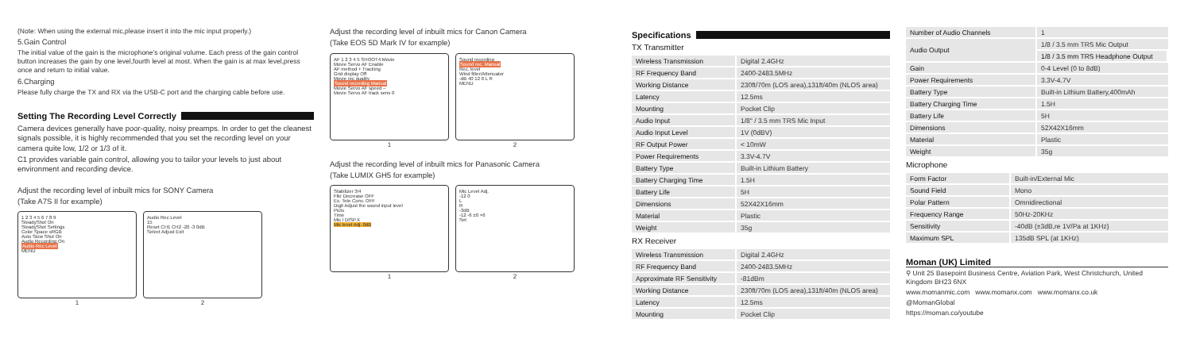(Note: When using the external mic,please insert it into the mic input properly.)
5.Gain Control
The initial value of the gain is the microphone's original volume. Each press of the gain control button increases the gain by one level,fourth level at most. When the gain is at max level,press once and return to initial value.
6.Charging
Please fully charge the TX and RX via the USB-C port and the charging cable before use.
Setting The Recording Level Correctly
Camera devices generally have poor-quality, noisy preamps. In order to get the cleanest signals possible, it is highly recommended that you set the recording level on your camera quite low, 1/2 or 1/3 of it.
C1 provides variable gain control, allowing you to tailor your levels to just about environment and recording device.
Adjust the recording level of inbuilt mics for SONY Camera
(Take A7S II for example)
1 2 3 4 5 6 7 8 9
SteadyShot On
SteadyShot Settings
Color Space sRGB
Auto Slow Shut On
Audio Recording On
Audio Rec Level
MENU
Audio Rec Level
15
Reset CH1 CH2 -20 -3 0dB
Select Adjust Exit
1 2
Adjust the recording level of inbuilt mics for Canon Camera
(Take EOS 5D Mark IV for example)
AF 1 2 3 4 5 SHOOT4:Movie
Movie Servo AF Enable
AF method + Tracking
Grid display Off
Movie rec quality
Sound recording Manual
Movie Servo AF speed –
Movie Servo AF track sens 0
Sound recording
Sound rec. Manual
Rec. level
Wind filter/Attenuator
-dB 40 12 0 L R
MENU
1 2
Adjust the recording level of inbuilt mics for Panasonic Camera
(Take LUMIX GH5 for example)
Stabilizer 3/4
Flkr Decrease OFF
Ex. Tele Conv. OFF
Digit Adjust the sound input level
Pictu
Time
Mic l DISP.X
Mic level Adj. 0dB
Mic Level Adj.
-12 0
L
R
-3dB
-12 -6 ±0 +6
Set
1 2
Specifications
TX Transmitter
| Wireless Transmission | Digital 2.4GHz |
| RF Frequency Band | 2400-2483.5MHz |
| Working Distance | 230ft/70m (LOS area),131ft/40m (NLOS area) |
| Latency | 12.5ms |
| Mounting | Pocket Clip |
| Audio Input | 1/8" / 3.5 mm TRS Mic Input |
| Audio Input Level | 1V (0dBV) |
| RF Output Power | < 10mW |
| Power Requirements | 3.3V-4.7V |
| Battery Type | Built-in Lithium Battery |
| Battery Charging Time | 1.5H |
| Battery Life | 5H |
| Dimensions | 52X42X16mm |
| Material | Plastic |
| Weight | 35g |
RX Receiver
| Wireless Transmission | Digital 2.4GHz |
| RF Frequency Band | 2400-2483.5MHz |
| Approximate RF Sensitivity | -81dBm |
| Working Distance | 230ft/70m (LOS area),131ft/40m (NLOS area) |
| Latency | 12.5ms |
| Mounting | Pocket Clip |
| Number of Audio Channels | 1 |
| Audio Output | 1/8 / 3.5 mm TRS Mic Output |
| | 1/8 / 3.5 mm TRS Headphone Output |
| Gain | 0-4 Level (0 to 8dB) |
| Power Requirements | 3.3V-4.7V |
| Battery Type | Built-in Lithium Battery,400mAh |
| Battery Charging Time | 1.5H |
| Battery Life | 5H |
| Dimensions | 52X42X16mm |
| Material | Plastic |
| Weight | 35g |
Microphone
| Form Factor | Built-in/External Mic |
| Sound Field | Mono |
| Polar Pattern | Omnidirectional |
| Frequency Range | 50Hz-20KHz |
| Sensitivity | -40dB (±3dB,re 1V/Pa at 1KHz) |
| Maximum SPL | 135dB SPL (at 1KHz) |
Moman (UK) Limited
⚲ Unit 25 Basepoint Business Centre, Aviation Park, West Christchurch, United Kingdom BH23 6NX
www.momanmic.com www.momanx.com www.momanx.co.uk
@MomanGlobal
https://moman.co/youtube